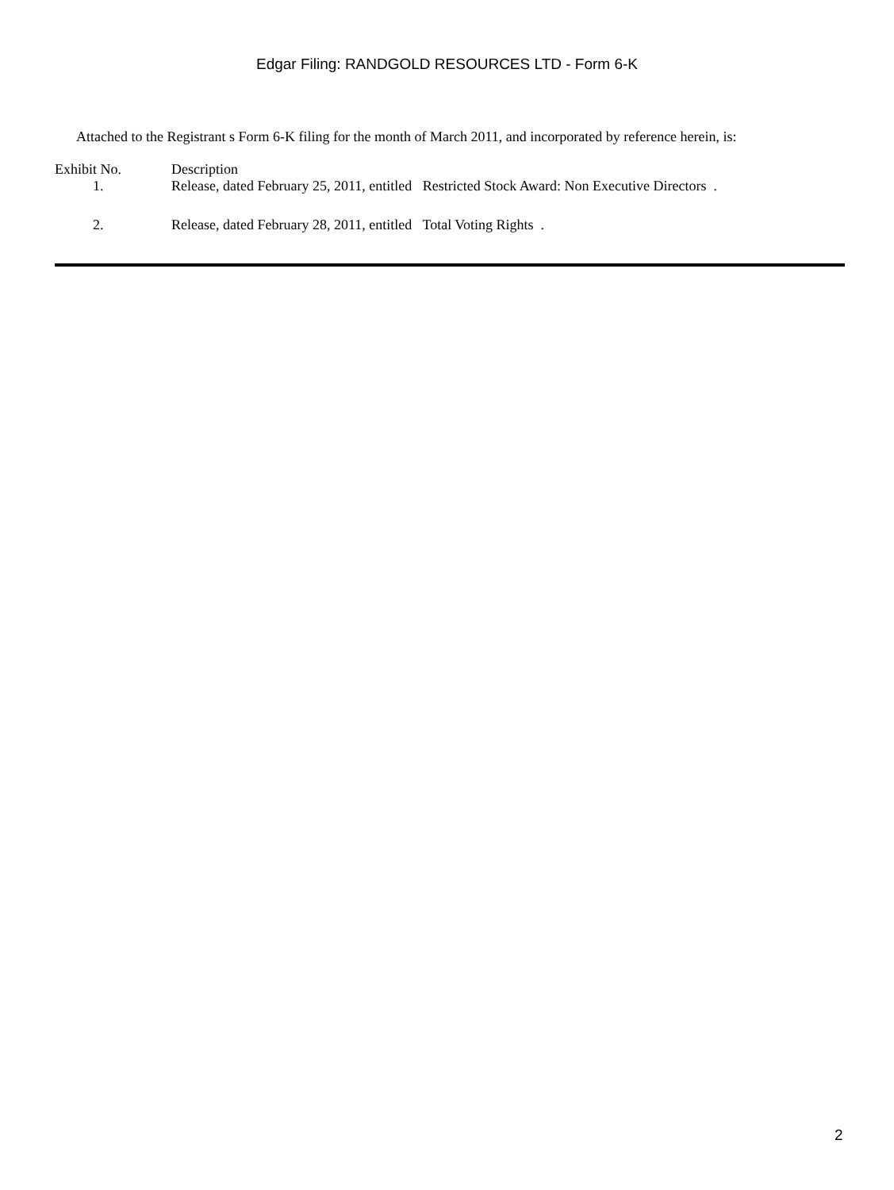Edgar Filing: RANDGOLD RESOURCES LTD - Form 6-K
Attached to the Registrant s Form 6-K filing for the month of March 2011, and incorporated by reference herein, is:
| Exhibit No. | Description |
| --- | --- |
| 1. | Release, dated February 25, 2011, entitled Restricted Stock Award: Non Executive Directors . |
| 2. | Release, dated February 28, 2011, entitled Total Voting Rights . |
2